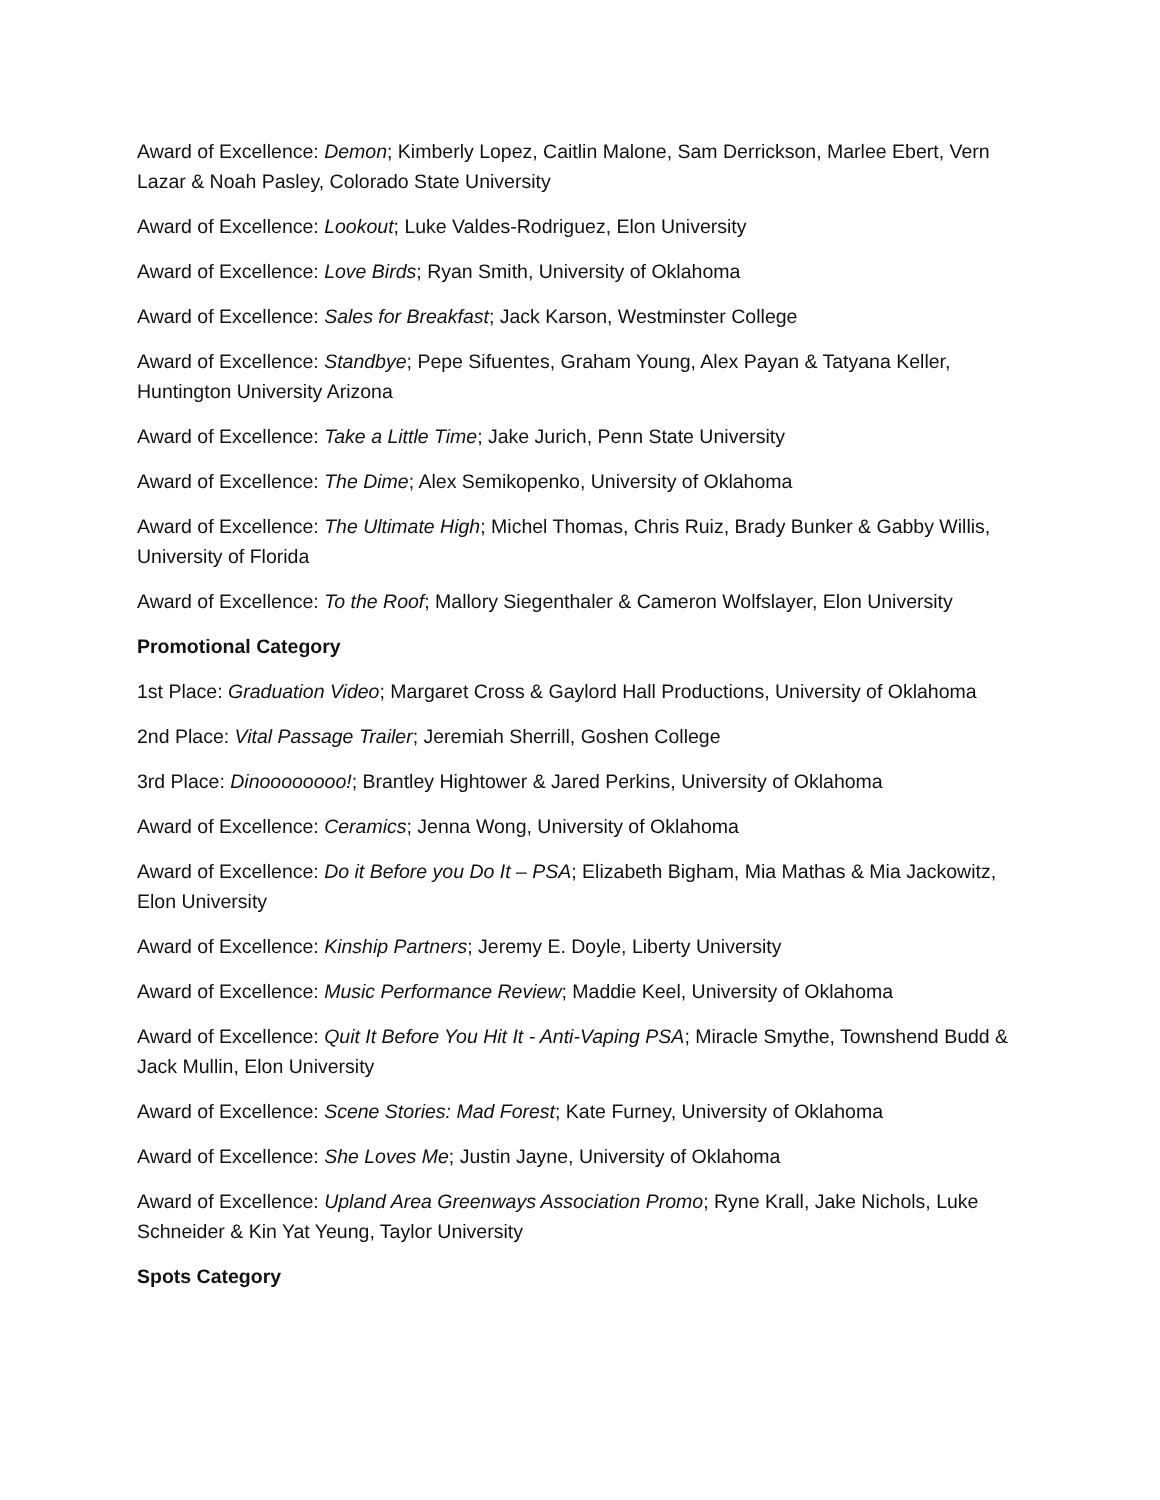Award of Excellence: Demon; Kimberly Lopez, Caitlin Malone, Sam Derrickson, Marlee Ebert, Vern Lazar & Noah Pasley, Colorado State University
Award of Excellence: Lookout; Luke Valdes-Rodriguez, Elon University
Award of Excellence: Love Birds; Ryan Smith, University of Oklahoma
Award of Excellence: Sales for Breakfast; Jack Karson, Westminster College
Award of Excellence: Standbye; Pepe Sifuentes, Graham Young, Alex Payan & Tatyana Keller, Huntington University Arizona
Award of Excellence: Take a Little Time; Jake Jurich, Penn State University
Award of Excellence: The Dime; Alex Semikopenko, University of Oklahoma
Award of Excellence: The Ultimate High; Michel Thomas, Chris Ruiz, Brady Bunker & Gabby Willis, University of Florida
Award of Excellence: To the Roof; Mallory Siegenthaler & Cameron Wolfslayer, Elon University
Promotional Category
1st Place: Graduation Video; Margaret Cross & Gaylord Hall Productions, University of Oklahoma
2nd Place: Vital Passage Trailer; Jeremiah Sherrill, Goshen College
3rd Place: Dinoooooooo!; Brantley Hightower & Jared Perkins, University of Oklahoma
Award of Excellence: Ceramics; Jenna Wong, University of Oklahoma
Award of Excellence: Do it Before you Do It – PSA; Elizabeth Bigham, Mia Mathas & Mia Jackowitz, Elon University
Award of Excellence: Kinship Partners; Jeremy E. Doyle, Liberty University
Award of Excellence: Music Performance Review; Maddie Keel, University of Oklahoma
Award of Excellence: Quit It Before You Hit It - Anti-Vaping PSA; Miracle Smythe, Townshend Budd & Jack Mullin, Elon University
Award of Excellence: Scene Stories: Mad Forest; Kate Furney, University of Oklahoma
Award of Excellence: She Loves Me; Justin Jayne, University of Oklahoma
Award of Excellence: Upland Area Greenways Association Promo; Ryne Krall, Jake Nichols, Luke Schneider & Kin Yat Yeung, Taylor University
Spots Category